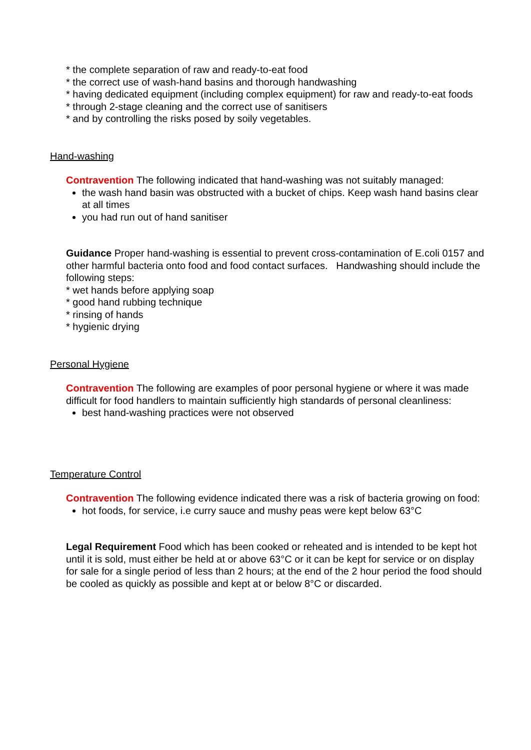* the complete separation of raw and ready-to-eat food
* the correct use of wash-hand basins and thorough handwashing
* having dedicated equipment (including complex equipment) for raw and ready-to-eat foods
* through 2-stage cleaning and the correct use of sanitisers
* and by controlling the risks posed by soily vegetables.
Hand-washing
Contravention The following indicated that hand-washing was not suitably managed:
the wash hand basin was obstructed with a bucket of chips. Keep wash hand basins clear at all times
you had run out of hand sanitiser
Guidance Proper hand-washing is essential to prevent cross-contamination of E.coli 0157 and other harmful bacteria onto food and food contact surfaces. Handwashing should include the following steps:
* wet hands before applying soap
* good hand rubbing technique
* rinsing of hands
* hygienic drying
Personal Hygiene
Contravention The following are examples of poor personal hygiene or where it was made difficult for food handlers to maintain sufficiently high standards of personal cleanliness:
best hand-washing practices were not observed
Temperature Control
Contravention The following evidence indicated there was a risk of bacteria growing on food:
hot foods, for service, i.e curry sauce and mushy peas were kept below 63°C
Legal Requirement Food which has been cooked or reheated and is intended to be kept hot until it is sold, must either be held at or above 63°C or it can be kept for service or on display for sale for a single period of less than 2 hours; at the end of the 2 hour period the food should be cooled as quickly as possible and kept at or below 8°C or discarded.